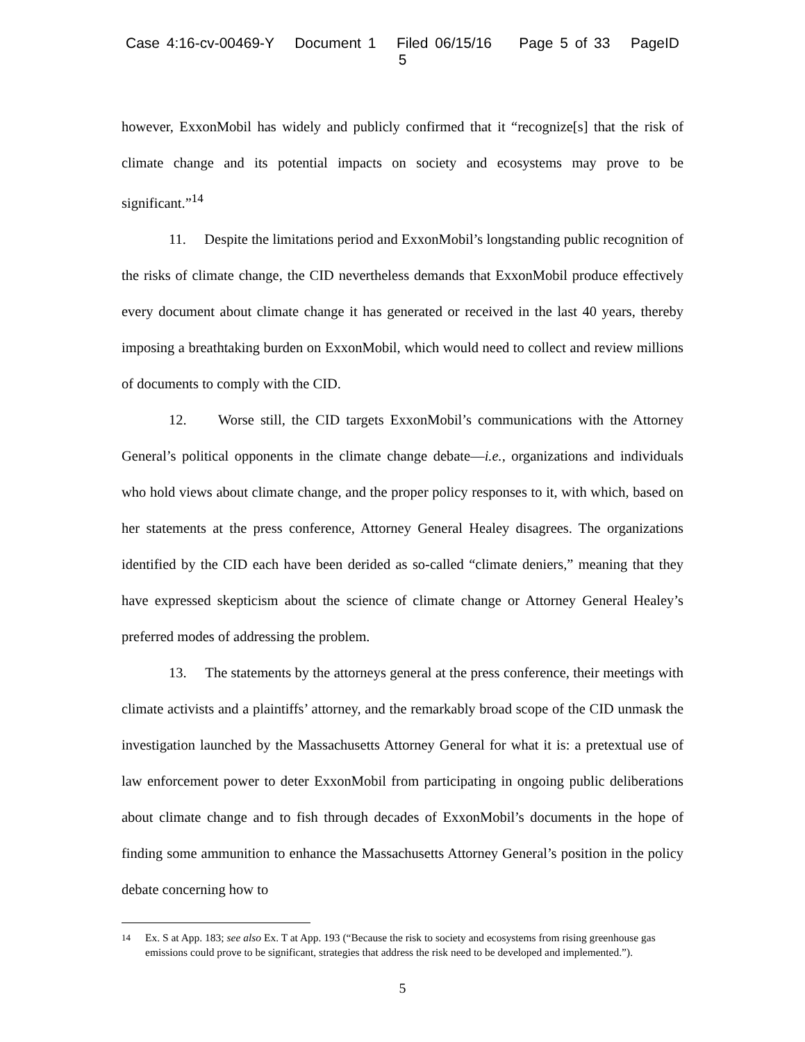Case 4:16-cv-00469-Y Document 1 Filed 06/15/16 Page 5 of 33 PageID 5
however, ExxonMobil has widely and publicly confirmed that it “recognize[s] that the risk of climate change and its potential impacts on society and ecosystems may prove to be significant.”<sup>14</sup>
11. Despite the limitations period and ExxonMobil’s longstanding public recognition of the risks of climate change, the CID nevertheless demands that ExxonMobil produce effectively every document about climate change it has generated or received in the last 40 years, thereby imposing a breathtaking burden on ExxonMobil, which would need to collect and review millions of documents to comply with the CID.
12. Worse still, the CID targets ExxonMobil’s communications with the Attorney General’s political opponents in the climate change debate—i.e., organizations and individuals who hold views about climate change, and the proper policy responses to it, with which, based on her statements at the press conference, Attorney General Healey disagrees. The organizations identified by the CID each have been derided as so-called “climate deniers,” meaning that they have expressed skepticism about the science of climate change or Attorney General Healey’s preferred modes of addressing the problem.
13. The statements by the attorneys general at the press conference, their meetings with climate activists and a plaintiffs’ attorney, and the remarkably broad scope of the CID unmask the investigation launched by the Massachusetts Attorney General for what it is: a pretextual use of law enforcement power to deter ExxonMobil from participating in ongoing public deliberations about climate change and to fish through decades of ExxonMobil’s documents in the hope of finding some ammunition to enhance the Massachusetts Attorney General’s position in the policy debate concerning how to
<sup>14</sup> Ex. S at App. 183; see also Ex. T at App. 193 (“Because the risk to society and ecosystems from rising greenhouse gas emissions could prove to be significant, strategies that address the risk need to be developed and implemented.”).
5